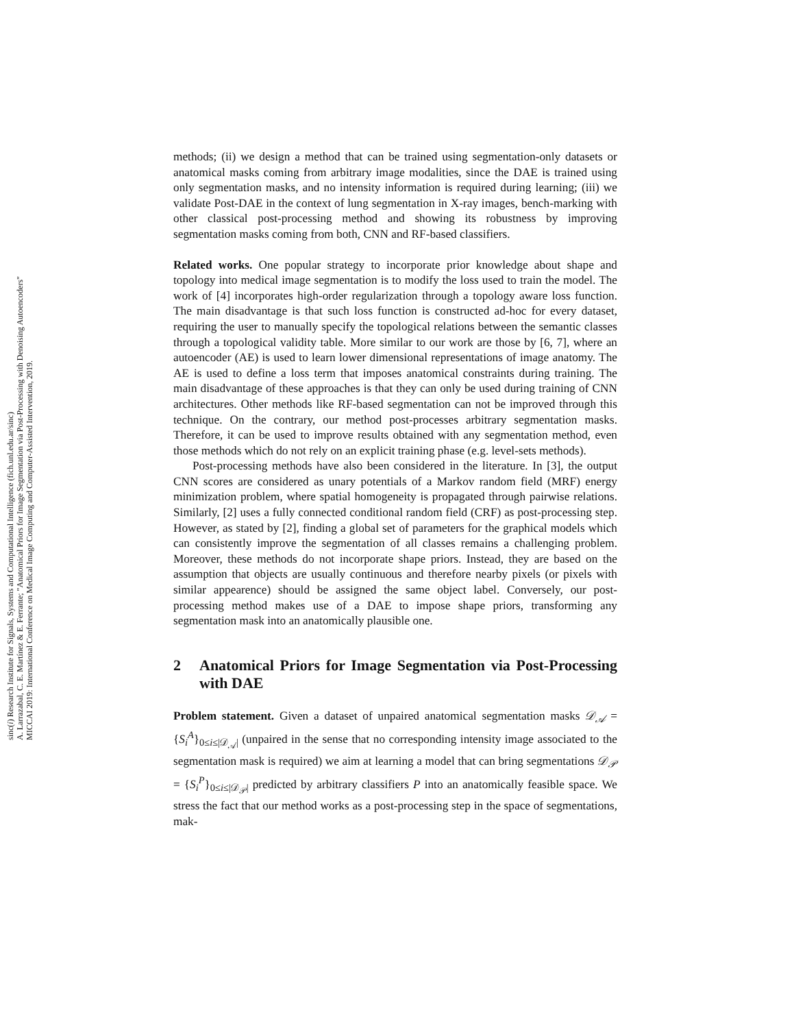sinc(i) Research Institute for Signals, Systems and Computational Intelligence (fich.unl.edu.ar/sinc)
A. Larrazabal, C. E. Martínez & E. Ferrante; "Anatomical Priors for Image Segmentation via Post-Processing with Denoising Autoencoders"
MICCAI 2019: International Conference on Medical Image Computing and Computer-Assisted Intervention, 2019.
methods; (ii) we design a method that can be trained using segmentation-only datasets or anatomical masks coming from arbitrary image modalities, since the DAE is trained using only segmentation masks, and no intensity information is required during learning; (iii) we validate Post-DAE in the context of lung segmentation in X-ray images, bench-marking with other classical post-processing method and showing its robustness by improving segmentation masks coming from both, CNN and RF-based classifiers.
Related works. One popular strategy to incorporate prior knowledge about shape and topology into medical image segmentation is to modify the loss used to train the model. The work of [4] incorporates high-order regularization through a topology aware loss function. The main disadvantage is that such loss function is constructed ad-hoc for every dataset, requiring the user to manually specify the topological relations between the semantic classes through a topological validity table. More similar to our work are those by [6, 7], where an autoencoder (AE) is used to learn lower dimensional representations of image anatomy. The AE is used to define a loss term that imposes anatomical constraints during training. The main disadvantage of these approaches is that they can only be used during training of CNN architectures. Other methods like RF-based segmentation can not be improved through this technique. On the contrary, our method post-processes arbitrary segmentation masks. Therefore, it can be used to improve results obtained with any segmentation method, even those methods which do not rely on an explicit training phase (e.g. level-sets methods).
Post-processing methods have also been considered in the literature. In [3], the output CNN scores are considered as unary potentials of a Markov random field (MRF) energy minimization problem, where spatial homogeneity is propagated through pairwise relations. Similarly, [2] uses a fully connected conditional random field (CRF) as post-processing step. However, as stated by [2], finding a global set of parameters for the graphical models which can consistently improve the segmentation of all classes remains a challenging problem. Moreover, these methods do not incorporate shape priors. Instead, they are based on the assumption that objects are usually continuous and therefore nearby pixels (or pixels with similar appearence) should be assigned the same object label. Conversely, our post-processing method makes use of a DAE to impose shape priors, transforming any segmentation mask into an anatomically plausible one.
2 Anatomical Priors for Image Segmentation via Post-Processing with DAE
Problem statement. Given a dataset of unpaired anatomical segmentation masks 𝒟<sub>𝒜</sub> = {S<sub>i</sub><sup>A</sup>}<sub>0≤i≤|𝒟<sub>𝒜</sub>|</sub> (unpaired in the sense that no corresponding intensity image associated to the segmentation mask is required) we aim at learning a model that can bring segmentations 𝒟<sub>𝒫</sub> = {S<sub>i</sub><sup>P</sup>}<sub>0≤i≤|𝒟<sub>𝒫</sub>|</sub> predicted by arbitrary classifiers P into an anatomically feasible space. We stress the fact that our method works as a post-processing step in the space of segmentations, mak-